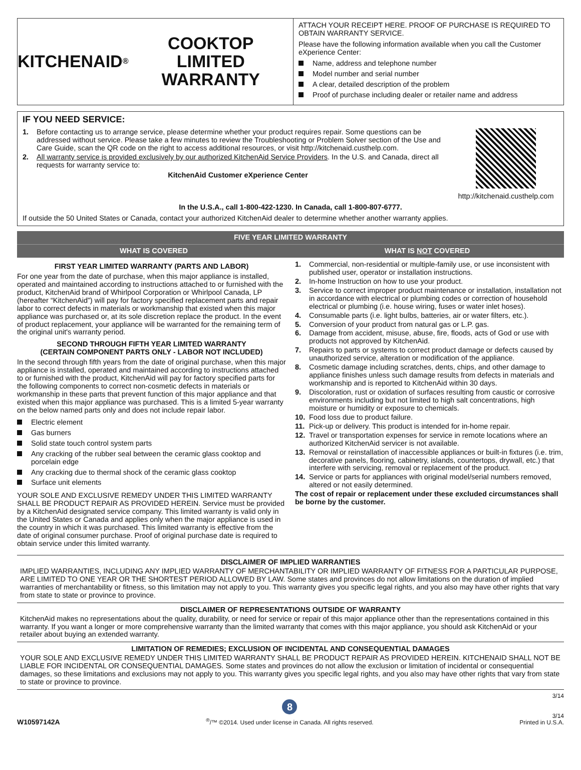KITCHENAID<sup>®</sup> COOKTOP
LIMITED WARRANTY
ATTACH YOUR RECEIPT HERE. PROOF OF PURCHASE IS REQUIRED TO OBTAIN WARRANTY SERVICE.
Please have the following information available when you call the Customer eXperience Center:
Name, address and telephone number
Model number and serial number
A clear, detailed description of the problem
Proof of purchase including dealer or retailer name and address
IF YOU NEED SERVICE:
1. Before contacting us to arrange service, please determine whether your product requires repair. Some questions can be addressed without service. Please take a few minutes to review the Troubleshooting or Problem Solver section of the Use and Care Guide, scan the QR code on the right to access additional resources, or visit http://kitchenaid.custhelp.com.
2. All warranty service is provided exclusively by our authorized KitchenAid Service Providers. In the U.S. and Canada, direct all requests for warranty service to:
KitchenAid Customer eXperience Center
http://kitchenaid.custhelp.com
In the U.S.A., call 1-800-422-1230. In Canada, call 1-800-807-6777.
If outside the 50 United States or Canada, contact your authorized KitchenAid dealer to determine whether another warranty applies.
FIVE YEAR LIMITED WARRANTY
WHAT IS COVERED WHAT IS NOT COVERED
FIRST YEAR LIMITED WARRANTY (PARTS AND LABOR)
For one year from the date of purchase, when this major appliance is installed, operated and maintained according to instructions attached to or furnished with the product, KitchenAid brand of Whirlpool Corporation or Whirlpool Canada, LP (hereafter “KitchenAid”) will pay for factory specified replacement parts and repair labor to correct defects in materials or workmanship that existed when this major appliance was purchased or, at its sole discretion replace the product. In the event of product replacement, your appliance will be warranted for the remaining term of the original unit's warranty period.
SECOND THROUGH FIFTH YEAR LIMITED WARRANTY
(CERTAIN COMPONENT PARTS ONLY - LABOR NOT INCLUDED)
In the second through fifth years from the date of original purchase, when this major appliance is installed, operated and maintained according to instructions attached to or furnished with the product, KitchenAid will pay for factory specified parts for the following components to correct non-cosmetic defects in materials or workmanship in these parts that prevent function of this major appliance and that existed when this major appliance was purchased. This is a limited 5-year warranty on the below named parts only and does not include repair labor.
Electric element
Gas burners
Solid state touch control system parts
Any cracking of the rubber seal between the ceramic glass cooktop and porcelain edge
Any cracking due to thermal shock of the ceramic glass cooktop
Surface unit elements
YOUR SOLE AND EXCLUSIVE REMEDY UNDER THIS LIMITED WARRANTY SHALL BE PRODUCT REPAIR AS PROVIDED HEREIN. Service must be provided by a KitchenAid designated service company. This limited warranty is valid only in the United States or Canada and applies only when the major appliance is used in the country in which it was purchased. This limited warranty is effective from the date of original consumer purchase. Proof of original purchase date is required to obtain service under this limited warranty.
1. Commercial, non-residential or multiple-family use, or use inconsistent with published user, operator or installation instructions.
2. In-home Instruction on how to use your product.
3. Service to correct improper product maintenance or installation, installation not in accordance with electrical or plumbing codes or correction of household electrical or plumbing (i.e. house wiring, fuses or water inlet hoses).
4. Consumable parts (i.e. light bulbs, batteries, air or water filters, etc.).
5. Conversion of your product from natural gas or L.P. gas.
6. Damage from accident, misuse, abuse, fire, floods, acts of God or use with products not approved by KitchenAid.
7. Repairs to parts or systems to correct product damage or defects caused by unauthorized service, alteration or modification of the appliance.
8. Cosmetic damage including scratches, dents, chips, and other damage to appliance finishes unless such damage results from defects in materials and workmanship and is reported to KitchenAid within 30 days.
9. Discoloration, rust or oxidation of surfaces resulting from caustic or corrosive environments including but not limited to high salt concentrations, high moisture or humidity or exposure to chemicals.
10. Food loss due to product failure.
11. Pick-up or delivery. This product is intended for in-home repair.
12. Travel or transportation expenses for service in remote locations where an authorized KitchenAid servicer is not available.
13. Removal or reinstallation of inaccessible appliances or built-in fixtures (i.e. trim, decorative panels, flooring, cabinetry, islands, countertops, drywall, etc.) that interfere with servicing, removal or replacement of the product.
14. Service or parts for appliances with original model/serial numbers removed, altered or not easily determined.
The cost of repair or replacement under these excluded circumstances shall be borne by the customer.
DISCLAIMER OF IMPLIED WARRANTIES
IMPLIED WARRANTIES, INCLUDING ANY IMPLIED WARRANTY OF MERCHANTABILITY OR IMPLIED WARRANTY OF FITNESS FOR A PARTICULAR PURPOSE, ARE LIMITED TO ONE YEAR OR THE SHORTEST PERIOD ALLOWED BY LAW. Some states and provinces do not allow limitations on the duration of implied warranties of merchantability or fitness, so this limitation may not apply to you. This warranty gives you specific legal rights, and you also may have other rights that vary from state to state or province to province.
DISCLAIMER OF REPRESENTATIONS OUTSIDE OF WARRANTY
KitchenAid makes no representations about the quality, durability, or need for service or repair of this major appliance other than the representations contained in this warranty. If you want a longer or more comprehensive warranty than the limited warranty that comes with this major appliance, you should ask KitchenAid or your retailer about buying an extended warranty.
LIMITATION OF REMEDIES; EXCLUSION OF INCIDENTAL AND CONSEQUENTIAL DAMAGES
YOUR SOLE AND EXCLUSIVE REMEDY UNDER THIS LIMITED WARRANTY SHALL BE PRODUCT REPAIR AS PROVIDED HEREIN. KITCHENAID SHALL NOT BE LIABLE FOR INCIDENTAL OR CONSEQUENTIAL DAMAGES. Some states and provinces do not allow the exclusion or limitation of incidental or consequential damages, so these limitations and exclusions may not apply to you. This warranty gives you specific legal rights, and you also may have other rights that vary from state to state or province to province.
W10597142A
8
<sup>®</sup>/™ ©2014. Used under license in Canada. All rights reserved.
3/14
3/14
Printed in U.S.A.